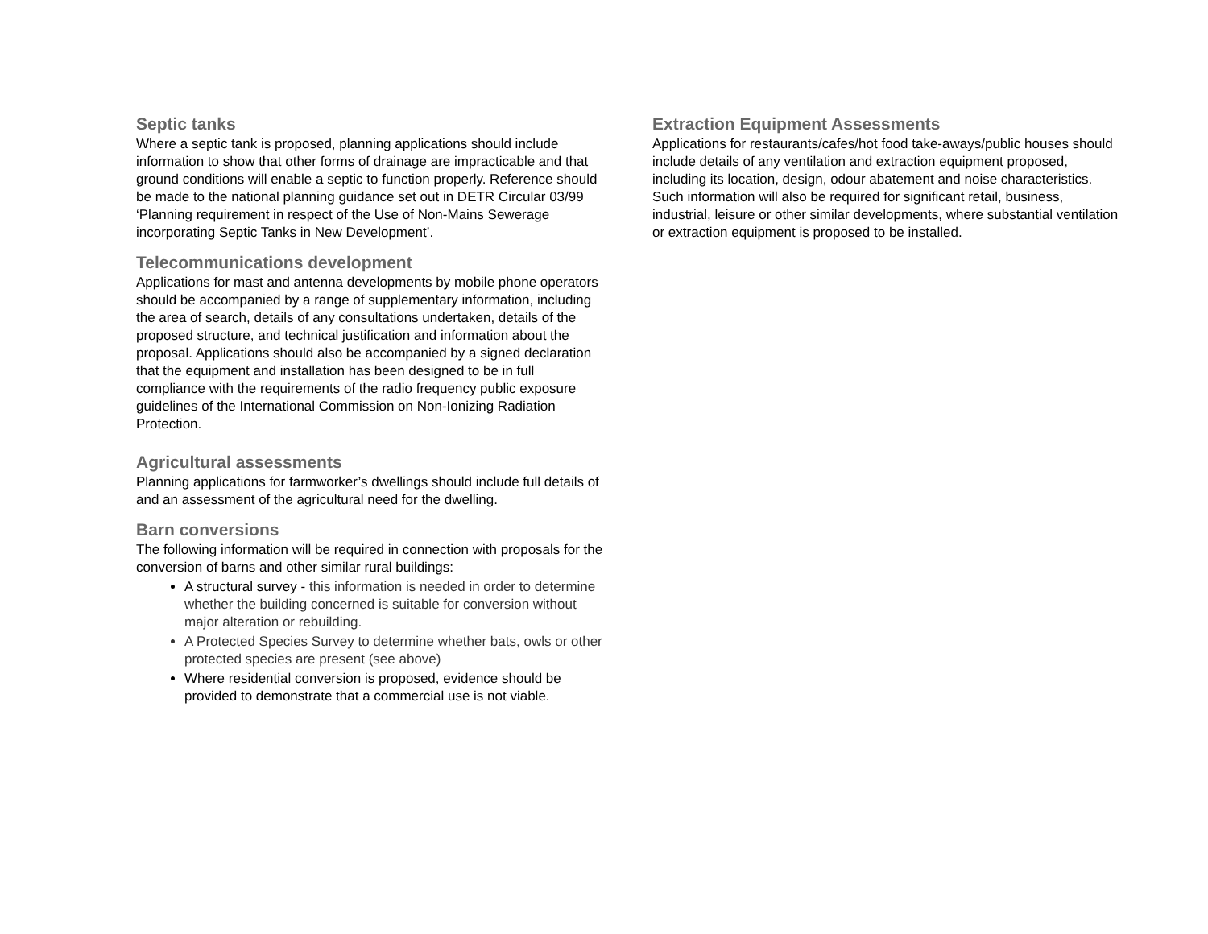Septic tanks
Where a septic tank is proposed, planning applications should include information to show that other forms of drainage are impracticable and that ground conditions will enable a septic to function properly. Reference should be made to the national planning guidance set out in DETR Circular 03/99 ‘Planning requirement in respect of the Use of Non-Mains Sewerage incorporating Septic Tanks in New Development’.
Telecommunications development
Applications for mast and antenna developments by mobile phone operators should be accompanied by a range of supplementary information, including the area of search, details of any consultations undertaken, details of the proposed structure, and technical justification and information about the proposal. Applications should also be accompanied by a signed declaration that the equipment and installation has been designed to be in full compliance with the requirements of the radio frequency public exposure guidelines of the International Commission on Non-Ionizing Radiation Protection.
Agricultural assessments
Planning applications for farmworker’s dwellings should include full details of and an assessment of the agricultural need for the dwelling.
Barn conversions
The following information will be required in connection with proposals for the conversion of barns and other similar rural buildings:
A structural survey - this information is needed in order to determine whether the building concerned is suitable for conversion without major alteration or rebuilding.
A Protected Species Survey to determine whether bats, owls or other protected species are present (see above)
Where residential conversion is proposed, evidence should be provided to demonstrate that a commercial use is not viable.
Extraction Equipment Assessments
Applications for restaurants/cafes/hot food take-aways/public houses should include details of any ventilation and extraction equipment proposed, including its location, design, odour abatement and noise characteristics. Such information will also be required for significant retail, business, industrial, leisure or other similar developments, where substantial ventilation or extraction equipment is proposed to be installed.